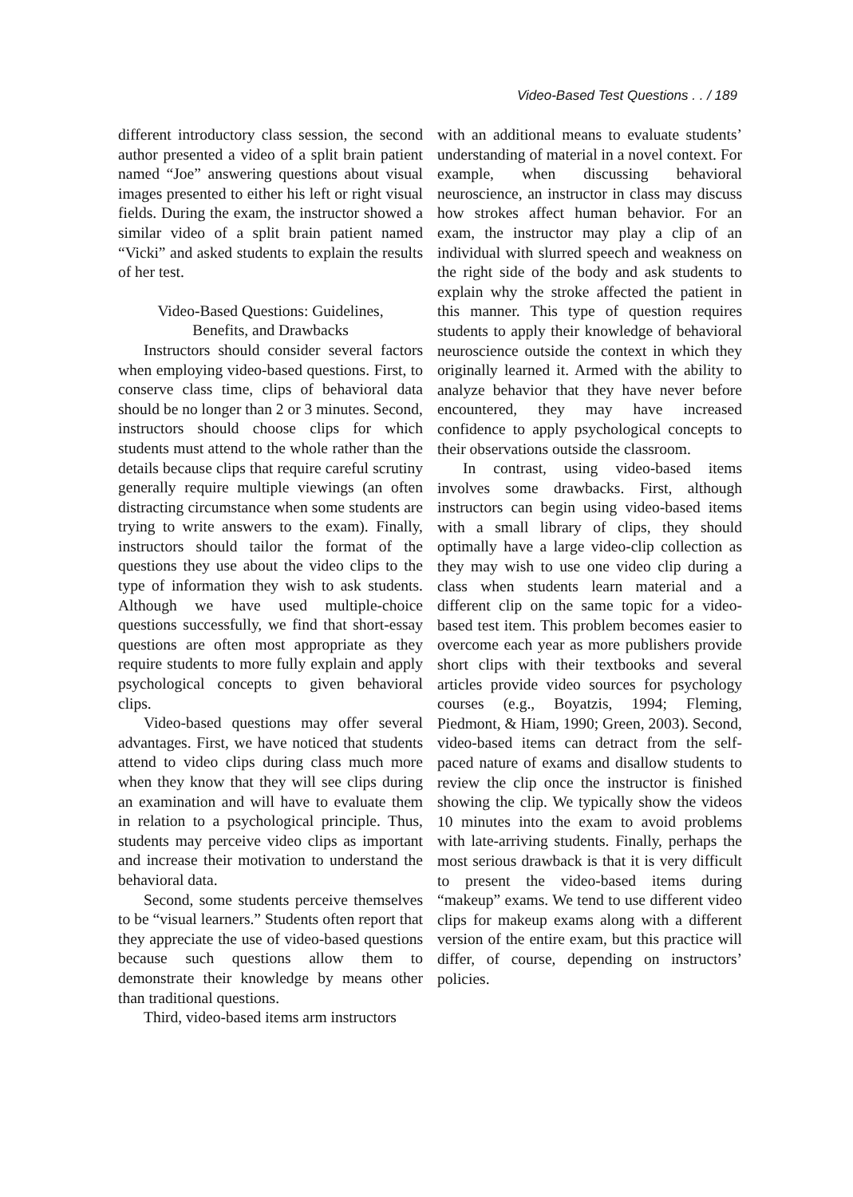Video-Based Test Questions . . / 189
different introductory class session, the second author presented a video of a split brain patient named “Joe” answering questions about visual images presented to either his left or right visual fields. During the exam, the instructor showed a similar video of a split brain patient named “Vicki” and asked students to explain the results of her test.
Video-Based Questions: Guidelines,
Benefits, and Drawbacks
Instructors should consider several factors when employing video-based questions. First, to conserve class time, clips of behavioral data should be no longer than 2 or 3 minutes. Second, instructors should choose clips for which students must attend to the whole rather than the details because clips that require careful scrutiny generally require multiple viewings (an often distracting circumstance when some students are trying to write answers to the exam). Finally, instructors should tailor the format of the questions they use about the video clips to the type of information they wish to ask students. Although we have used multiple-choice questions successfully, we find that short-essay questions are often most appropriate as they require students to more fully explain and apply psychological concepts to given behavioral clips.
Video-based questions may offer several advantages. First, we have noticed that students attend to video clips during class much more when they know that they will see clips during an examination and will have to evaluate them in relation to a psychological principle. Thus, students may perceive video clips as important and increase their motivation to understand the behavioral data.
Second, some students perceive themselves to be “visual learners.” Students often report that they appreciate the use of video-based questions because such questions allow them to demonstrate their knowledge by means other than traditional questions.
Third, video-based items arm instructors
with an additional means to evaluate students’ understanding of material in a novel context. For example, when discussing behavioral neuroscience, an instructor in class may discuss how strokes affect human behavior. For an exam, the instructor may play a clip of an individual with slurred speech and weakness on the right side of the body and ask students to explain why the stroke affected the patient in this manner. This type of question requires students to apply their knowledge of behavioral neuroscience outside the context in which they originally learned it. Armed with the ability to analyze behavior that they have never before encountered, they may have increased confidence to apply psychological concepts to their observations outside the classroom.
In contrast, using video-based items involves some drawbacks. First, although instructors can begin using video-based items with a small library of clips, they should optimally have a large video-clip collection as they may wish to use one video clip during a class when students learn material and a different clip on the same topic for a video-based test item. This problem becomes easier to overcome each year as more publishers provide short clips with their textbooks and several articles provide video sources for psychology courses (e.g., Boyatzis, 1994; Fleming, Piedmont, & Hiam, 1990; Green, 2003). Second, video-based items can detract from the self-paced nature of exams and disallow students to review the clip once the instructor is finished showing the clip. We typically show the videos 10 minutes into the exam to avoid problems with late-arriving students. Finally, perhaps the most serious drawback is that it is very difficult to present the video-based items during “makeup” exams. We tend to use different video clips for makeup exams along with a different version of the entire exam, but this practice will differ, of course, depending on instructors’ policies.